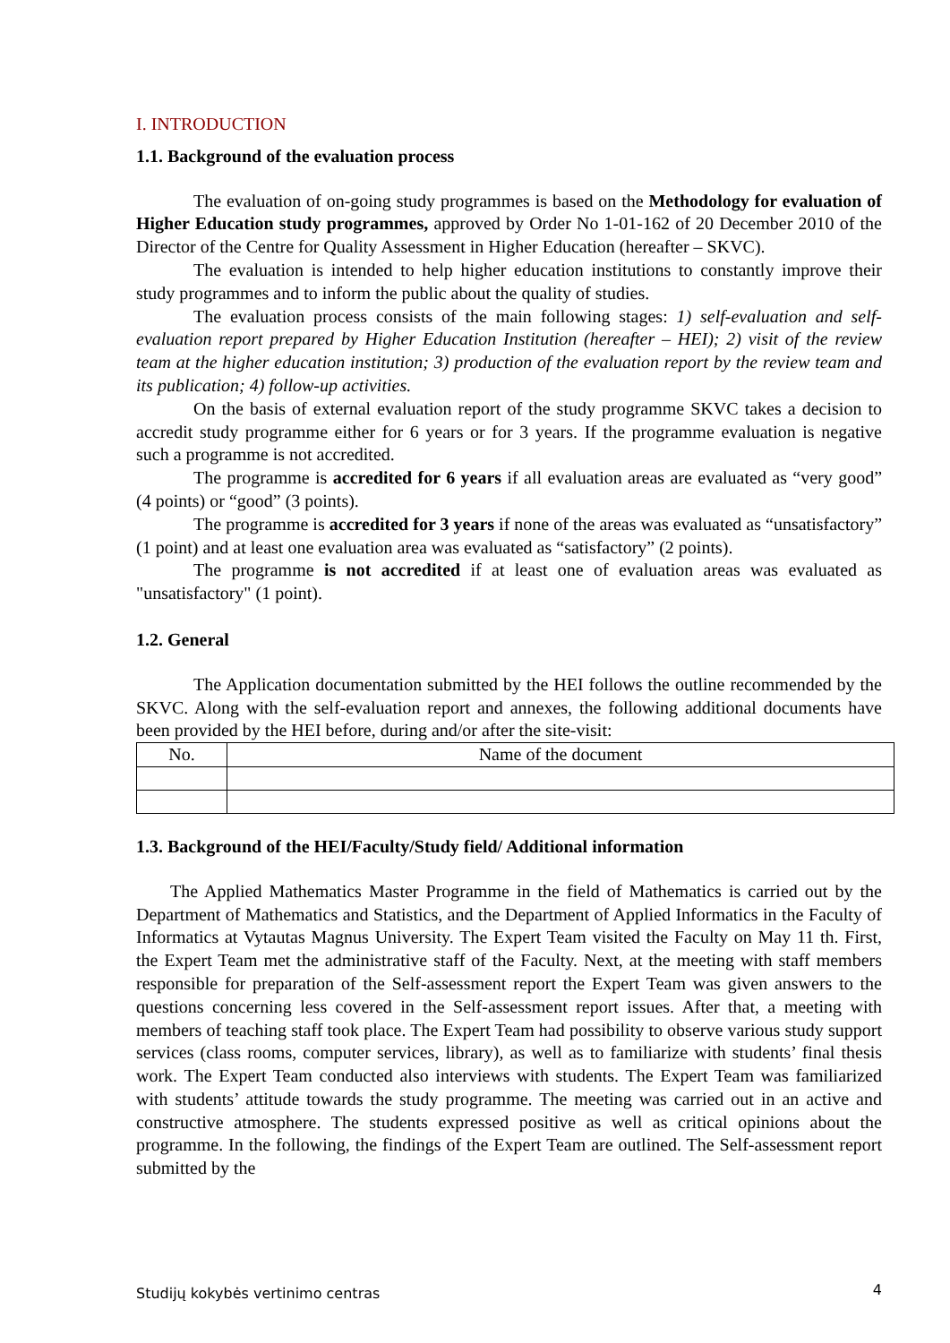I. INTRODUCTION
1.1. Background of the evaluation process
The evaluation of on-going study programmes is based on the Methodology for evaluation of Higher Education study programmes, approved by Order No 1-01-162 of 20 December 2010 of the Director of the Centre for Quality Assessment in Higher Education (hereafter – SKVC).
The evaluation is intended to help higher education institutions to constantly improve their study programmes and to inform the public about the quality of studies.
The evaluation process consists of the main following stages: 1) self-evaluation and self-evaluation report prepared by Higher Education Institution (hereafter – HEI); 2) visit of the review team at the higher education institution; 3) production of the evaluation report by the review team and its publication; 4) follow-up activities.
On the basis of external evaluation report of the study programme SKVC takes a decision to accredit study programme either for 6 years or for 3 years. If the programme evaluation is negative such a programme is not accredited.
The programme is accredited for 6 years if all evaluation areas are evaluated as “very good” (4 points) or “good” (3 points).
The programme is accredited for 3 years if none of the areas was evaluated as “unsatisfactory” (1 point) and at least one evaluation area was evaluated as “satisfactory” (2 points).
The programme is not accredited if at least one of evaluation areas was evaluated as "unsatisfactory" (1 point).
1.2. General
The Application documentation submitted by the HEI follows the outline recommended by the SKVC. Along with the self-evaluation report and annexes, the following additional documents have been provided by the HEI before, during and/or after the site-visit:
| No. | Name of the document |
1.3. Background of the HEI/Faculty/Study field/ Additional information
The Applied Mathematics Master Programme in the field of Mathematics is carried out by the Department of Mathematics and Statistics, and the Department of Applied Informatics in the Faculty of Informatics at Vytautas Magnus University. The Expert Team visited the Faculty on May 11 th. First, the Expert Team met the administrative staff of the Faculty. Next, at the meeting with staff members responsible for preparation of the Self-assessment report the Expert Team was given answers to the questions concerning less covered in the Self-assessment report issues. After that, a meeting with members of teaching staff took place. The Expert Team had possibility to observe various study support services (class rooms, computer services, library), as well as to familiarize with students’ final thesis work. The Expert Team conducted also interviews with students. The Expert Team was familiarized with students’ attitude towards the study programme. The meeting was carried out in an active and constructive atmosphere. The students expressed positive as well as critical opinions about the programme. In the following, the findings of the Expert Team are outlined. The Self-assessment report submitted by the
Studijų kokybės vertinimo centras 4